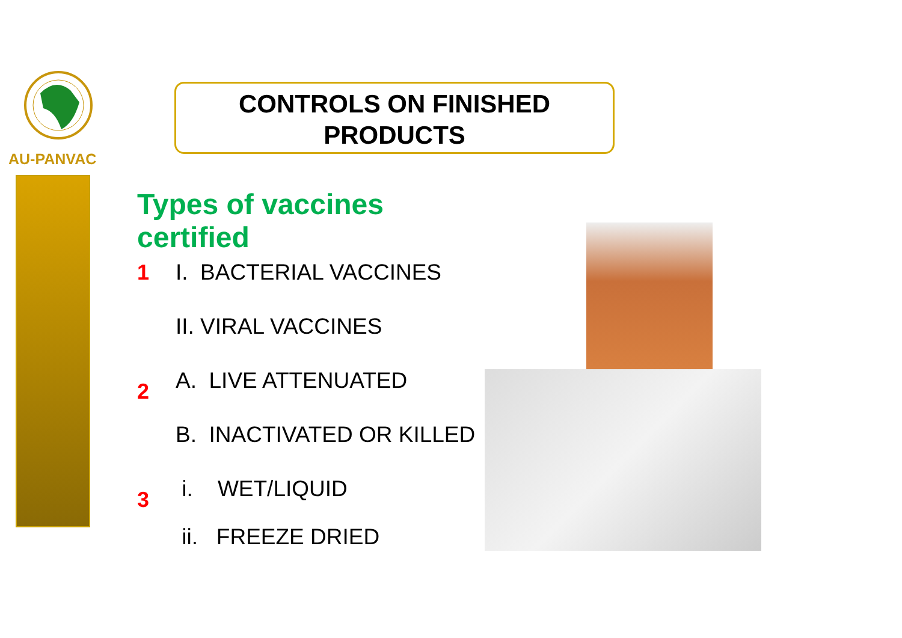AU-PANVAC
CONTROLS ON FINISHED
PRODUCTS
Types of vaccines certified
1 I. BACTERIAL VACCINES
II. VIRAL VACCINES
2 A. LIVE ATTENUATED
B. INACTIVATED OR KILLED
3 i. WET/LIQUID
ii. FREEZE DRIED